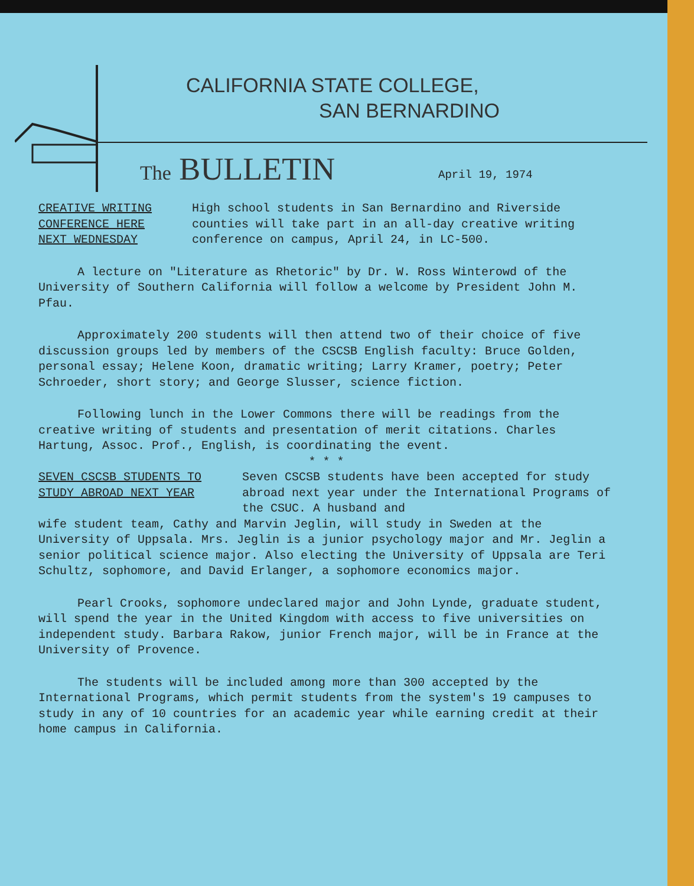CALIFORNIA STATE COLLEGE,
SAN BERNARDINO
The BULLETIN April 19, 1974
CREATIVE WRITING
CONFERENCE HERE
NEXT WEDNESDAY
High school students in San Bernardino and Riverside counties will take part in an all-day creative writing conference on campus, April 24, in LC-500.
A lecture on "Literature as Rhetoric" by Dr. W. Ross Winterowd of the University of Southern California will follow a welcome by President John M. Pfau.
Approximately 200 students will then attend two of their choice of five discussion groups led by members of the CSCSB English faculty: Bruce Golden, personal essay; Helene Koon, dramatic writing; Larry Kramer, poetry; Peter Schroeder, short story; and George Slusser, science fiction.
Following lunch in the Lower Commons there will be readings from the creative writing of students and presentation of merit citations. Charles Hartung, Assoc. Prof., English, is coordinating the event.
* * *
SEVEN CSCSB STUDENTS TO
STUDY ABROAD NEXT YEAR
Seven CSCSB students have been accepted for study abroad next year under the International Programs of the CSUC. A husband and
wife student team, Cathy and Marvin Jeglin, will study in Sweden at the University of Uppsala. Mrs. Jeglin is a junior psychology major and Mr. Jeglin a senior political science major. Also electing the University of Uppsala are Teri Schultz, sophomore, and David Erlanger, a sophomore economics major.
Pearl Crooks, sophomore undeclared major and John Lynde, graduate student, will spend the year in the United Kingdom with access to five universities on independent study. Barbara Rakow, junior French major, will be in France at the University of Provence.
The students will be included among more than 300 accepted by the International Programs, which permit students from the system's 19 campuses to study in any of 10 countries for an academic year while earning credit at their home campus in California.